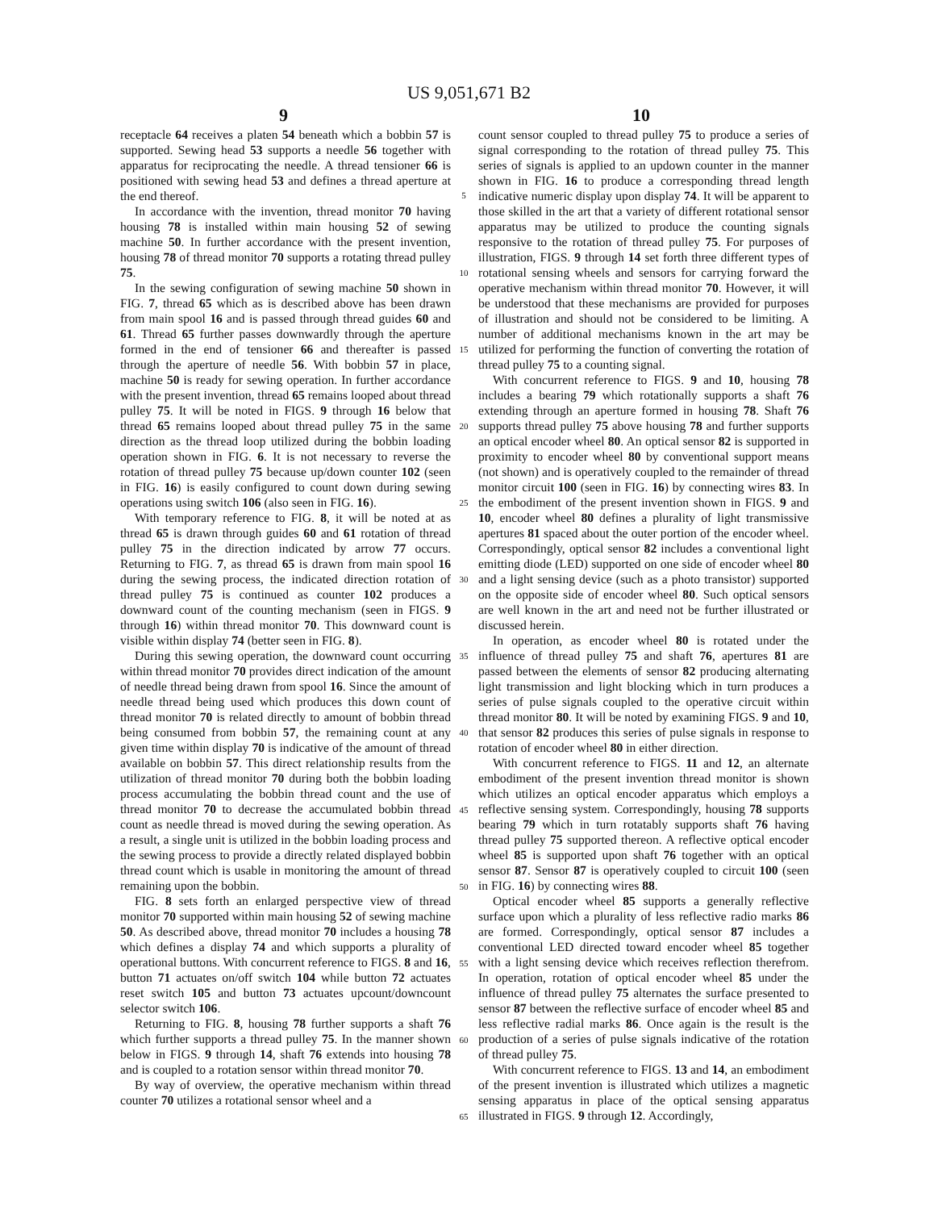US 9,051,671 B2
9 10
receptacle 64 receives a platen 54 beneath which a bobbin 57 is supported. Sewing head 53 supports a needle 56 together with apparatus for reciprocating the needle. A thread tensioner 66 is positioned with sewing head 53 and defines a thread aperture at the end thereof.
In accordance with the invention, thread monitor 70 having housing 78 is installed within main housing 52 of sewing machine 50. In further accordance with the present invention, housing 78 of thread monitor 70 supports a rotating thread pulley 75.
In the sewing configuration of sewing machine 50 shown in FIG. 7, thread 65 which as is described above has been drawn from main spool 16 and is passed through thread guides 60 and 61. Thread 65 further passes downwardly through the aperture formed in the end of tensioner 66 and thereafter is passed through the aperture of needle 56. With bobbin 57 in place, machine 50 is ready for sewing operation. In further accordance with the present invention, thread 65 remains looped about thread pulley 75. It will be noted in FIGS. 9 through 16 below that thread 65 remains looped about thread pulley 75 in the same direction as the thread loop utilized during the bobbin loading operation shown in FIG. 6. It is not necessary to reverse the rotation of thread pulley 75 because up/down counter 102 (seen in FIG. 16) is easily configured to count down during sewing operations using switch 106 (also seen in FIG. 16).
With temporary reference to FIG. 8, it will be noted at as thread 65 is drawn through guides 60 and 61 rotation of thread pulley 75 in the direction indicated by arrow 77 occurs. Returning to FIG. 7, as thread 65 is drawn from main spool 16 during the sewing process, the indicated direction rotation of thread pulley 75 is continued as counter 102 produces a downward count of the counting mechanism (seen in FIGS. 9 through 16) within thread monitor 70. This downward count is visible within display 74 (better seen in FIG. 8).
During this sewing operation, the downward count occurring within thread monitor 70 provides direct indication of the amount of needle thread being drawn from spool 16. Since the amount of needle thread being used which produces this down count of thread monitor 70 is related directly to amount of bobbin thread being consumed from bobbin 57, the remaining count at any given time within display 70 is indicative of the amount of thread available on bobbin 57. This direct relationship results from the utilization of thread monitor 70 during both the bobbin loading process accumulating the bobbin thread count and the use of thread monitor 70 to decrease the accumulated bobbin thread count as needle thread is moved during the sewing operation. As a result, a single unit is utilized in the bobbin loading process and the sewing process to provide a directly related displayed bobbin thread count which is usable in monitoring the amount of thread remaining upon the bobbin.
FIG. 8 sets forth an enlarged perspective view of thread monitor 70 supported within main housing 52 of sewing machine 50. As described above, thread monitor 70 includes a housing 78 which defines a display 74 and which supports a plurality of operational buttons. With concurrent reference to FIGS. 8 and 16, button 71 actuates on/off switch 104 while button 72 actuates reset switch 105 and button 73 actuates upcount/downcount selector switch 106.
Returning to FIG. 8, housing 78 further supports a shaft 76 which further supports a thread pulley 75. In the manner shown below in FIGS. 9 through 14, shaft 76 extends into housing 78 and is coupled to a rotation sensor within thread monitor 70.
By way of overview, the operative mechanism within thread counter 70 utilizes a rotational sensor wheel and a
5
10
15
20
25
30
35
40
45
50
55
60
65
count sensor coupled to thread pulley 75 to produce a series of signal corresponding to the rotation of thread pulley 75. This series of signals is applied to an updown counter in the manner shown in FIG. 16 to produce a corresponding thread length indicative numeric display upon display 74. It will be apparent to those skilled in the art that a variety of different rotational sensor apparatus may be utilized to produce the counting signals responsive to the rotation of thread pulley 75. For purposes of illustration, FIGS. 9 through 14 set forth three different types of rotational sensing wheels and sensors for carrying forward the operative mechanism within thread monitor 70. However, it will be understood that these mechanisms are provided for purposes of illustration and should not be considered to be limiting. A number of additional mechanisms known in the art may be utilized for performing the function of converting the rotation of thread pulley 75 to a counting signal.
With concurrent reference to FIGS. 9 and 10, housing 78 includes a bearing 79 which rotationally supports a shaft 76 extending through an aperture formed in housing 78. Shaft 76 supports thread pulley 75 above housing 78 and further supports an optical encoder wheel 80. An optical sensor 82 is supported in proximity to encoder wheel 80 by conventional support means (not shown) and is operatively coupled to the remainder of thread monitor circuit 100 (seen in FIG. 16) by connecting wires 83. In the embodiment of the present invention shown in FIGS. 9 and 10, encoder wheel 80 defines a plurality of light transmissive apertures 81 spaced about the outer portion of the encoder wheel. Correspondingly, optical sensor 82 includes a conventional light emitting diode (LED) supported on one side of encoder wheel 80 and a light sensing device (such as a photo transistor) supported on the opposite side of encoder wheel 80. Such optical sensors are well known in the art and need not be further illustrated or discussed herein.
In operation, as encoder wheel 80 is rotated under the influence of thread pulley 75 and shaft 76, apertures 81 are passed between the elements of sensor 82 producing alternating light transmission and light blocking which in turn produces a series of pulse signals coupled to the operative circuit within thread monitor 80. It will be noted by examining FIGS. 9 and 10, that sensor 82 produces this series of pulse signals in response to rotation of encoder wheel 80 in either direction.
With concurrent reference to FIGS. 11 and 12, an alternate embodiment of the present invention thread monitor is shown which utilizes an optical encoder apparatus which employs a reflective sensing system. Correspondingly, housing 78 supports bearing 79 which in turn rotatably supports shaft 76 having thread pulley 75 supported thereon. A reflective optical encoder wheel 85 is supported upon shaft 76 together with an optical sensor 87. Sensor 87 is operatively coupled to circuit 100 (seen in FIG. 16) by connecting wires 88.
Optical encoder wheel 85 supports a generally reflective surface upon which a plurality of less reflective radio marks 86 are formed. Correspondingly, optical sensor 87 includes a conventional LED directed toward encoder wheel 85 together with a light sensing device which receives reflection therefrom. In operation, rotation of optical encoder wheel 85 under the influence of thread pulley 75 alternates the surface presented to sensor 87 between the reflective surface of encoder wheel 85 and less reflective radial marks 86. Once again is the result is the production of a series of pulse signals indicative of the rotation of thread pulley 75.
With concurrent reference to FIGS. 13 and 14, an embodiment of the present invention is illustrated which utilizes a magnetic sensing apparatus in place of the optical sensing apparatus illustrated in FIGS. 9 through 12. Accordingly,